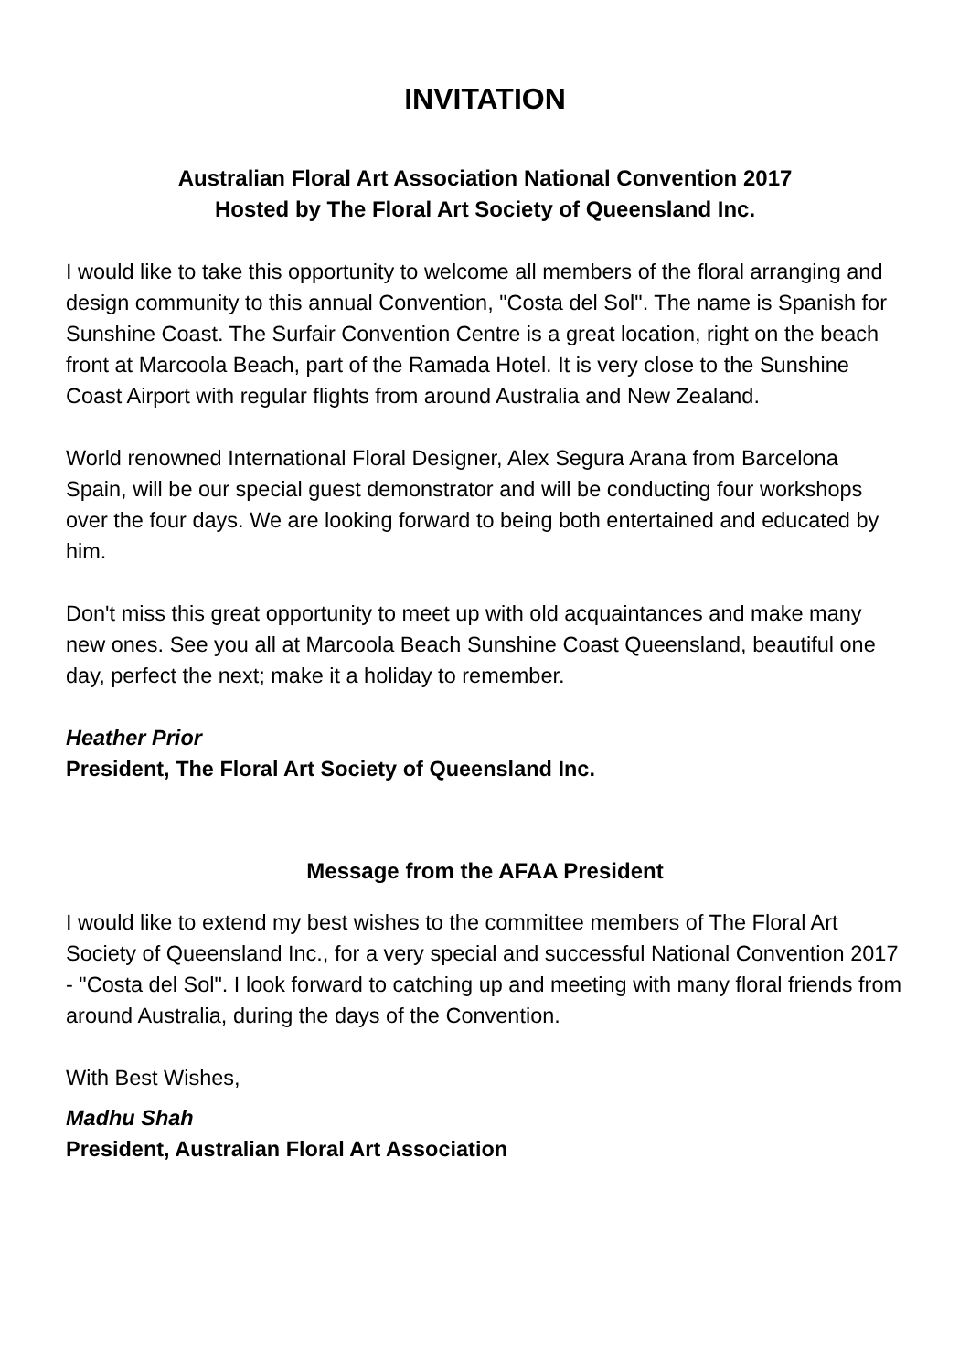INVITATION
Australian Floral Art Association National Convention 2017
Hosted by The Floral Art Society of Queensland Inc.
I would like to take this opportunity to welcome all members of the floral arranging and design community to this annual Convention, "Costa del Sol". The name is Spanish for Sunshine Coast. The Surfair Convention Centre is a great location, right on the beach front at Marcoola Beach, part of the Ramada Hotel. It is very close to the Sunshine Coast Airport with regular flights from around Australia and New Zealand.
World renowned International Floral Designer, Alex Segura Arana from Barcelona Spain, will be our special guest demonstrator and will be conducting four workshops over the four days. We are looking forward to being both entertained and educated by him.
Don't miss this great opportunity to meet up with old acquaintances and make many new ones. See you all at Marcoola Beach Sunshine Coast Queensland, beautiful one day, perfect the next; make it a holiday to remember.
Heather Prior
President, The Floral Art Society of Queensland Inc.
Message from the AFAA President
I would like to extend my best wishes to the committee members of The Floral Art Society of Queensland Inc., for a very special and successful National Convention 2017 - "Costa del Sol". I look forward to catching up and meeting with many floral friends from around Australia, during the days of the Convention.
With Best Wishes,
Madhu Shah
President, Australian Floral Art Association